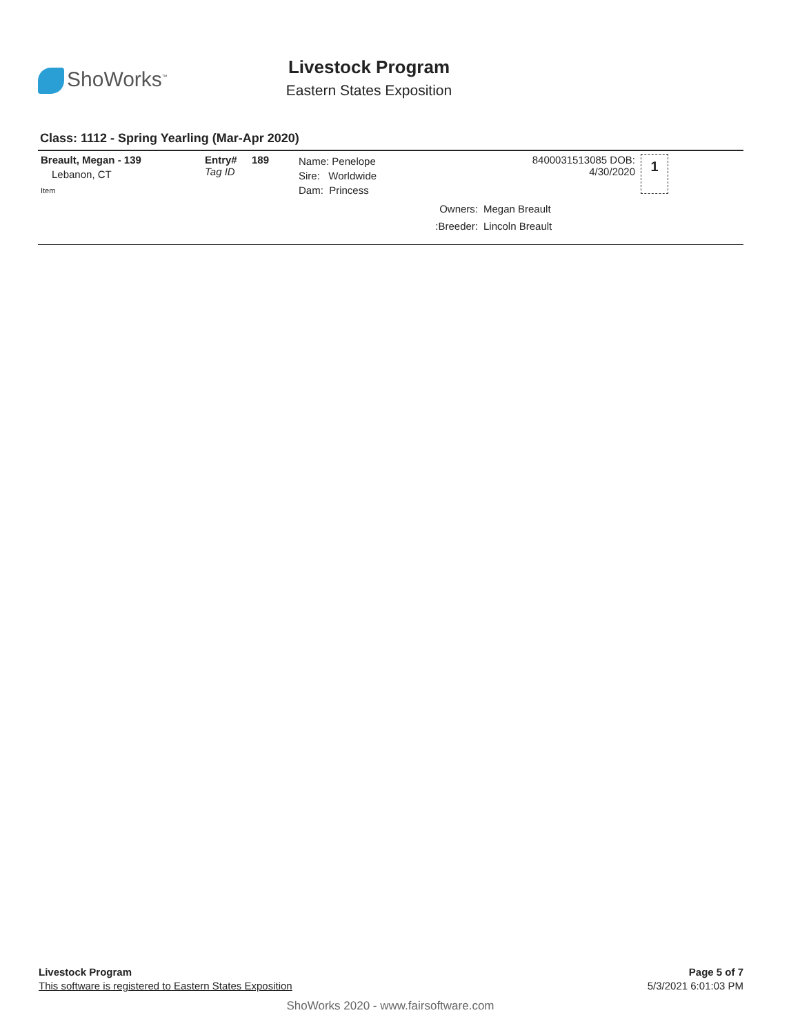ShoWorks<sup>™</sup>
Livestock Program
Eastern States Exposition
Class: 1112 - Spring Yearling (Mar-Apr 2020)
| Breault, Megan - 139 Lebanon, CT Item | Entry# Tag ID | 189 | Name: Penelope Sire: Worldwide Dam: Princess | 8400031513085 DOB: 4/30/2020 | 1 |
| | | | Owners: | Megan Breault | |
| | | | :Breeder: | Lincoln Breault | |
Livestock Program
This software is registered to Eastern States Exposition
Page 5 of 7
5/3/2021 6:01:03 PM
ShoWorks 2020 - www.fairsoftware.com